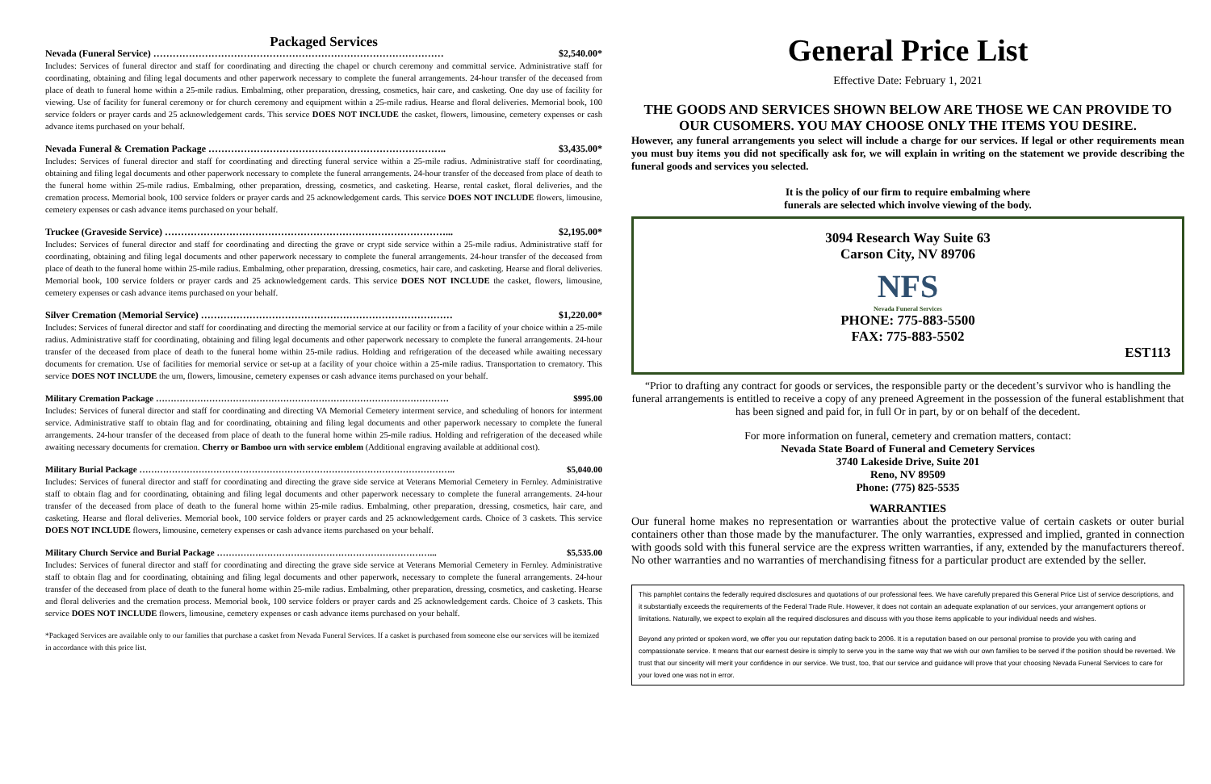Packaged Services
Nevada (Funeral Service) ……………………………………………………………………………… $2,540.00*
Includes: Services of funeral director and staff for coordinating and directing the chapel or church ceremony and committal service. Administrative staff for coordinating, obtaining and filing legal documents and other paperwork necessary to complete the funeral arrangements. 24-hour transfer of the deceased from place of death to funeral home within a 25-mile radius. Embalming, other preparation, dressing, cosmetics, hair care, and casketing. One day use of facility for viewing. Use of facility for funeral ceremony or for church ceremony and equipment within a 25-mile radius. Hearse and floral deliveries. Memorial book, 100 service folders or prayer cards and 25 acknowledgement cards. This service DOES NOT INCLUDE the casket, flowers, limousine, cemetery expenses or cash advance items purchased on your behalf.
Nevada Funeral & Cremation Package ……………………………………………………………….. $3,435.00*
Includes: Services of funeral director and staff for coordinating and directing funeral service within a 25-mile radius. Administrative staff for coordinating, obtaining and filing legal documents and other paperwork necessary to complete the funeral arrangements. 24-hour transfer of the deceased from place of death to the funeral home within 25-mile radius. Embalming, other preparation, dressing, cosmetics, and casketing. Hearse, rental casket, floral deliveries, and the cremation process. Memorial book, 100 service folders or prayer cards and 25 acknowledgement cards. This service DOES NOT INCLUDE flowers, limousine, cemetery expenses or cash advance items purchased on your behalf.
Truckee (Graveside Service) ……………………………………………………………………………... $2,195.00*
Includes: Services of funeral director and staff for coordinating and directing the grave or crypt side service within a 25-mile radius. Administrative staff for coordinating, obtaining and filing legal documents and other paperwork necessary to complete the funeral arrangements. 24-hour transfer of the deceased from place of death to the funeral home within 25-mile radius. Embalming, other preparation, dressing, cosmetics, hair care, and casketing. Hearse and floral deliveries. Memorial book, 100 service folders or prayer cards and 25 acknowledgement cards. This service DOES NOT INCLUDE the casket, flowers, limousine, cemetery expenses or cash advance items purchased on your behalf.
Silver Cremation (Memorial Service) …………………………………………………………………… $1,220.00*
Includes: Services of funeral director and staff for coordinating and directing the memorial service at our facility or from a facility of your choice within a 25-mile radius. Administrative staff for coordinating, obtaining and filing legal documents and other paperwork necessary to complete the funeral arrangements. 24-hour transfer of the deceased from place of death to the funeral home within 25-mile radius. Holding and refrigeration of the deceased while awaiting necessary documents for cremation. Use of facilities for memorial service or set-up at a facility of your choice within a 25-mile radius. Transportation to crematory. This service DOES NOT INCLUDE the urn, flowers, limousine, cemetery expenses or cash advance items purchased on your behalf.
Military Cremation Package ……………………………………………………………………………………… $995.00
Includes: Services of funeral director and staff for coordinating and directing VA Memorial Cemetery interment service, and scheduling of honors for interment service. Administrative staff to obtain flag and for coordinating, obtaining and filing legal documents and other paperwork necessary to complete the funeral arrangements. 24-hour transfer of the deceased from place of death to the funeral home within 25-mile radius. Holding and refrigeration of the deceased while awaiting necessary documents for cremation. Cherry or Bamboo urn with service emblem (Additional engraving available at additional cost).
Military Burial Package …………………………………………………………………………………………….. $5,040.00
Includes: Services of funeral director and staff for coordinating and directing the grave side service at Veterans Memorial Cemetery in Fernley. Administrative staff to obtain flag and for coordinating, obtaining and filing legal documents and other paperwork necessary to complete the funeral arrangements. 24-hour transfer of the deceased from place of death to the funeral home within 25-mile radius. Embalming, other preparation, dressing, cosmetics, hair care, and casketing. Hearse and floral deliveries. Memorial book, 100 service folders or prayer cards and 25 acknowledgement cards. Choice of 3 caskets. This service DOES NOT INCLUDE flowers, limousine, cemetery expenses or cash advance items purchased on your behalf.
Military Church Service and Burial Package ………………………………………………………………... $5,535.00
Includes: Services of funeral director and staff for coordinating and directing the grave side service at Veterans Memorial Cemetery in Fernley. Administrative staff to obtain flag and for coordinating, obtaining and filing legal documents and other paperwork, necessary to complete the funeral arrangements. 24-hour transfer of the deceased from place of death to the funeral home within 25-mile radius. Embalming, other preparation, dressing, cosmetics, and casketing. Hearse and floral deliveries and the cremation process. Memorial book, 100 service folders or prayer cards and 25 acknowledgement cards. Choice of 3 caskets. This service DOES NOT INCLUDE flowers, limousine, cemetery expenses or cash advance items purchased on your behalf.
*Packaged Services are available only to our families that purchase a casket from Nevada Funeral Services. If a casket is purchased from someone else our services will be itemized in accordance with this price list.
General Price List
Effective Date: February 1, 2021
THE GOODS AND SERVICES SHOWN BELOW ARE THOSE WE CAN PROVIDE TO OUR CUSOMERS. YOU MAY CHOOSE ONLY THE ITEMS YOU DESIRE.
However, any funeral arrangements you select will include a charge for our services. If legal or other requirements mean you must buy items you did not specifically ask for, we will explain in writing on the statement we provide describing the funeral goods and services you selected.
It is the policy of our firm to require embalming where
funerals are selected which involve viewing of the body.
3094 Research Way Suite 63
Carson City, NV 89706
NFS
Nevada Funeral Services
PHONE: 775-883-5500
FAX: 775-883-5502
EST113
“Prior to drafting any contract for goods or services, the responsible party or the decedent’s survivor who is handling the funeral arrangements is entitled to receive a copy of any preneed Agreement in the possession of the funeral establishment that has been signed and paid for, in full Or in part, by or on behalf of the decedent.
For more information on funeral, cemetery and cremation matters, contact:
Nevada State Board of Funeral and Cemetery Services
3740 Lakeside Drive, Suite 201
Reno, NV 89509
Phone: (775) 825-5535
WARRANTIES
Our funeral home makes no representation or warranties about the protective value of certain caskets or outer burial containers other than those made by the manufacturer. The only warranties, expressed and implied, granted in connection with goods sold with this funeral service are the express written warranties, if any, extended by the manufacturers thereof. No other warranties and no warranties of merchandising fitness for a particular product are extended by the seller.
This pamphlet contains the federally required disclosures and quotations of our professional fees. We have carefully prepared this General Price List of service descriptions, and it substantially exceeds the requirements of the Federal Trade Rule. However, it does not contain an adequate explanation of our services, your arrangement options or limitations. Naturally, we expect to explain all the required disclosures and discuss with you those items applicable to your individual needs and wishes.
Beyond any printed or spoken word, we offer you our reputation dating back to 2006. It is a reputation based on our personal promise to provide you with caring and compassionate service. It means that our earnest desire is simply to serve you in the same way that we wish our own families to be served if the position should be reversed. We trust that our sincerity will merit your confidence in our service. We trust, too, that our service and guidance will prove that your choosing Nevada Funeral Services to care for your loved one was not in error.